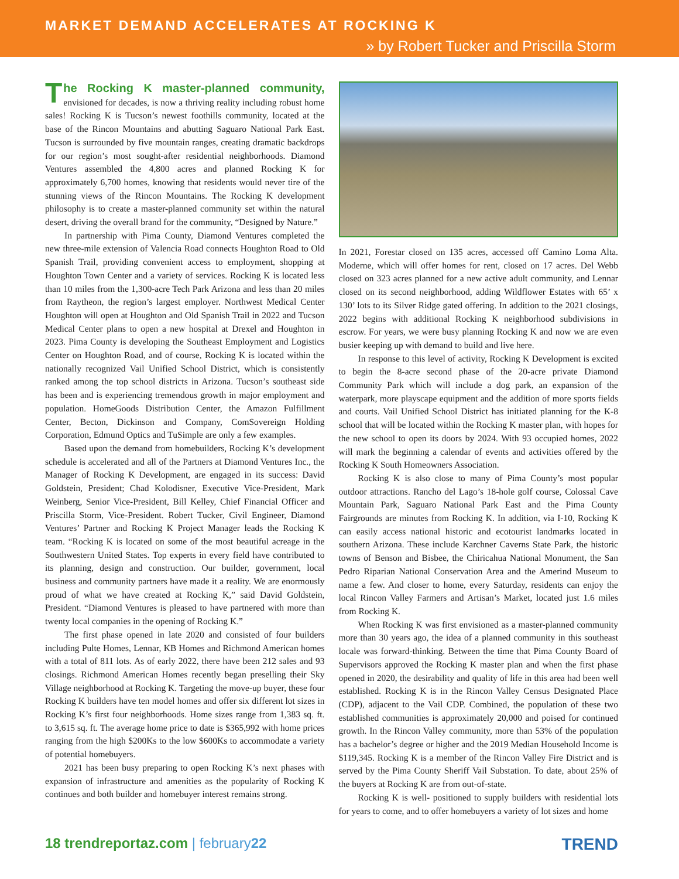MARKET DEMAND ACCELERATES AT ROCKING K
» by Robert Tucker and Priscilla Storm
The Rocking K master-planned community, envisioned for decades, is now a thriving reality including robust home sales! Rocking K is Tucson’s newest foothills community, located at the base of the Rincon Mountains and abutting Saguaro National Park East. Tucson is surrounded by five mountain ranges, creating dramatic backdrops for our region’s most sought-after residential neighborhoods. Diamond Ventures assembled the 4,800 acres and planned Rocking K for approximately 6,700 homes, knowing that residents would never tire of the stunning views of the Rincon Mountains. The Rocking K development philosophy is to create a master-planned community set within the natural desert, driving the overall brand for the community, “Designed by Nature.”
In partnership with Pima County, Diamond Ventures completed the new three-mile extension of Valencia Road connects Houghton Road to Old Spanish Trail, providing convenient access to employment, shopping at Houghton Town Center and a variety of services. Rocking K is located less than 10 miles from the 1,300-acre Tech Park Arizona and less than 20 miles from Raytheon, the region’s largest employer. Northwest Medical Center Houghton will open at Houghton and Old Spanish Trail in 2022 and Tucson Medical Center plans to open a new hospital at Drexel and Houghton in 2023. Pima County is developing the Southeast Employment and Logistics Center on Houghton Road, and of course, Rocking K is located within the nationally recognized Vail Unified School District, which is consistently ranked among the top school districts in Arizona. Tucson’s southeast side has been and is experiencing tremendous growth in major employment and population. HomeGoods Distribution Center, the Amazon Fulfillment Center, Becton, Dickinson and Company, ComSovereign Holding Corporation, Edmund Optics and TuSimple are only a few examples.
Based upon the demand from homebuilders, Rocking K’s development schedule is accelerated and all of the Partners at Diamond Ventures Inc., the Manager of Rocking K Development, are engaged in its success: David Goldstein, President; Chad Kolodisner, Executive Vice-President, Mark Weinberg, Senior Vice-President, Bill Kelley, Chief Financial Officer and Priscilla Storm, Vice-President. Robert Tucker, Civil Engineer, Diamond Ventures’ Partner and Rocking K Project Manager leads the Rocking K team. “Rocking K is located on some of the most beautiful acreage in the Southwestern United States. Top experts in every field have contributed to its planning, design and construction. Our builder, government, local business and community partners have made it a reality. We are enormously proud of what we have created at Rocking K,” said David Goldstein, President. “Diamond Ventures is pleased to have partnered with more than twenty local companies in the opening of Rocking K.”
The first phase opened in late 2020 and consisted of four builders including Pulte Homes, Lennar, KB Homes and Richmond American homes with a total of 811 lots. As of early 2022, there have been 212 sales and 93 closings. Richmond American Homes recently began preselling their Sky Village neighborhood at Rocking K. Targeting the move-up buyer, these four Rocking K builders have ten model homes and offer six different lot sizes in Rocking K’s first four neighborhoods. Home sizes range from 1,383 sq. ft. to 3,615 sq. ft. The average home price to date is $365,992 with home prices ranging from the high $200Ks to the low $600Ks to accommodate a variety of potential homebuyers.
2021 has been busy preparing to open Rocking K’s next phases with expansion of infrastructure and amenities as the popularity of Rocking K continues and both builder and homebuyer interest remains strong.
In 2021, Forestar closed on 135 acres, accessed off Camino Loma Alta. Moderne, which will offer homes for rent, closed on 17 acres. Del Webb closed on 323 acres planned for a new active adult community, and Lennar closed on its second neighborhood, adding Wildflower Estates with 65’ x 130’ lots to its Silver Ridge gated offering. In addition to the 2021 closings, 2022 begins with additional Rocking K neighborhood subdivisions in escrow. For years, we were busy planning Rocking K and now we are even busier keeping up with demand to build and live here.
In response to this level of activity, Rocking K Development is excited to begin the 8-acre second phase of the 20-acre private Diamond Community Park which will include a dog park, an expansion of the waterpark, more playscape equipment and the addition of more sports fields and courts. Vail Unified School District has initiated planning for the K-8 school that will be located within the Rocking K master plan, with hopes for the new school to open its doors by 2024. With 93 occupied homes, 2022 will mark the beginning a calendar of events and activities offered by the Rocking K South Homeowners Association.
Rocking K is also close to many of Pima County’s most popular outdoor attractions. Rancho del Lago’s 18-hole golf course, Colossal Cave Mountain Park, Saguaro National Park East and the Pima County Fairgrounds are minutes from Rocking K. In addition, via I-10, Rocking K can easily access national historic and ecotourist landmarks located in southern Arizona. These include Karchner Caverns State Park, the historic towns of Benson and Bisbee, the Chiricahua National Monument, the San Pedro Riparian National Conservation Area and the Amerind Museum to name a few. And closer to home, every Saturday, residents can enjoy the local Rincon Valley Farmers and Artisan’s Market, located just 1.6 miles from Rocking K.
When Rocking K was first envisioned as a master-planned community more than 30 years ago, the idea of a planned community in this southeast locale was forward-thinking. Between the time that Pima County Board of Supervisors approved the Rocking K master plan and when the first phase opened in 2020, the desirability and quality of life in this area had been well established. Rocking K is in the Rincon Valley Census Designated Place (CDP), adjacent to the Vail CDP. Combined, the population of these two established communities is approximately 20,000 and poised for continued growth. In the Rincon Valley community, more than 53% of the population has a bachelor’s degree or higher and the 2019 Median Household Income is $119,345. Rocking K is a member of the Rincon Valley Fire District and is served by the Pima County Sheriff Vail Substation. To date, about 25% of the buyers at Rocking K are from out-of-state.
Rocking K is well- positioned to supply builders with residential lots for years to come, and to offer homebuyers a variety of lot sizes and home
18 trendreportaz.com | february22
TREND